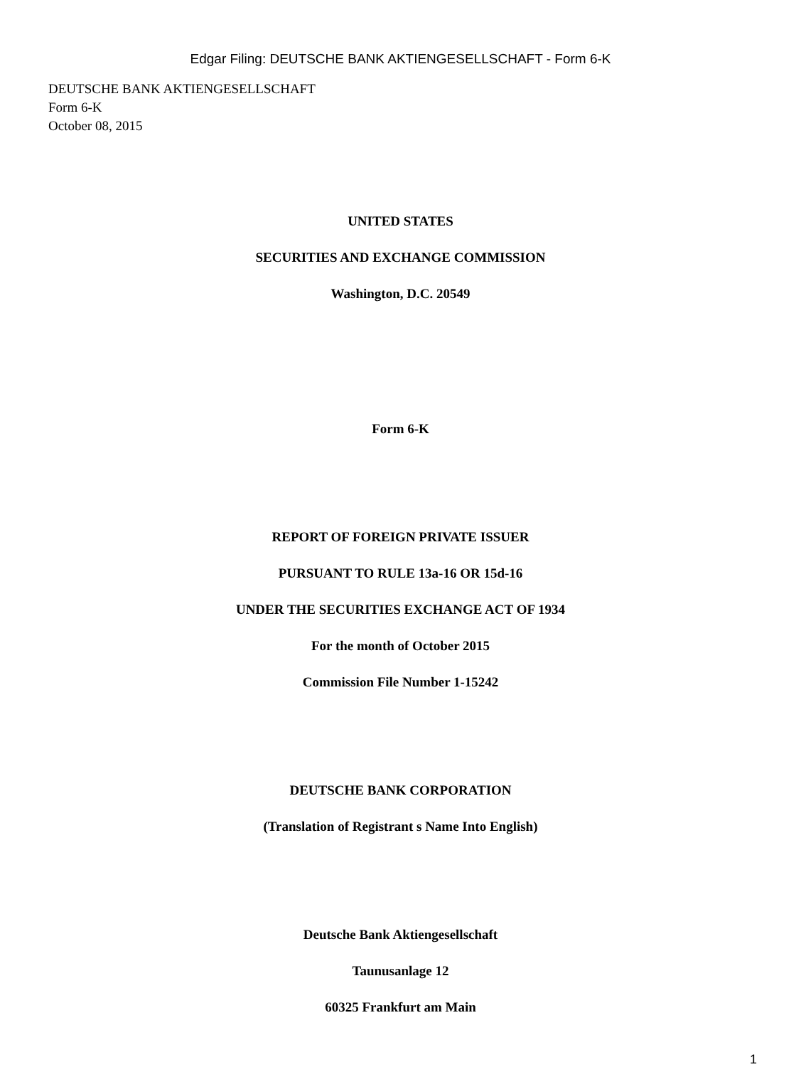Edgar Filing: DEUTSCHE BANK AKTIENGESELLSCHAFT - Form 6-K
DEUTSCHE BANK AKTIENGESELLSCHAFT
Form 6-K
October 08, 2015
UNITED STATES
SECURITIES AND EXCHANGE COMMISSION
Washington, D.C. 20549
Form 6-K
REPORT OF FOREIGN PRIVATE ISSUER
PURSUANT TO RULE 13a-16 OR 15d-16
UNDER THE SECURITIES EXCHANGE ACT OF 1934
For the month of October 2015
Commission File Number 1-15242
DEUTSCHE BANK CORPORATION
(Translation of Registrant s Name Into English)
Deutsche Bank Aktiengesellschaft
Taunusanlage 12
60325 Frankfurt am Main
1